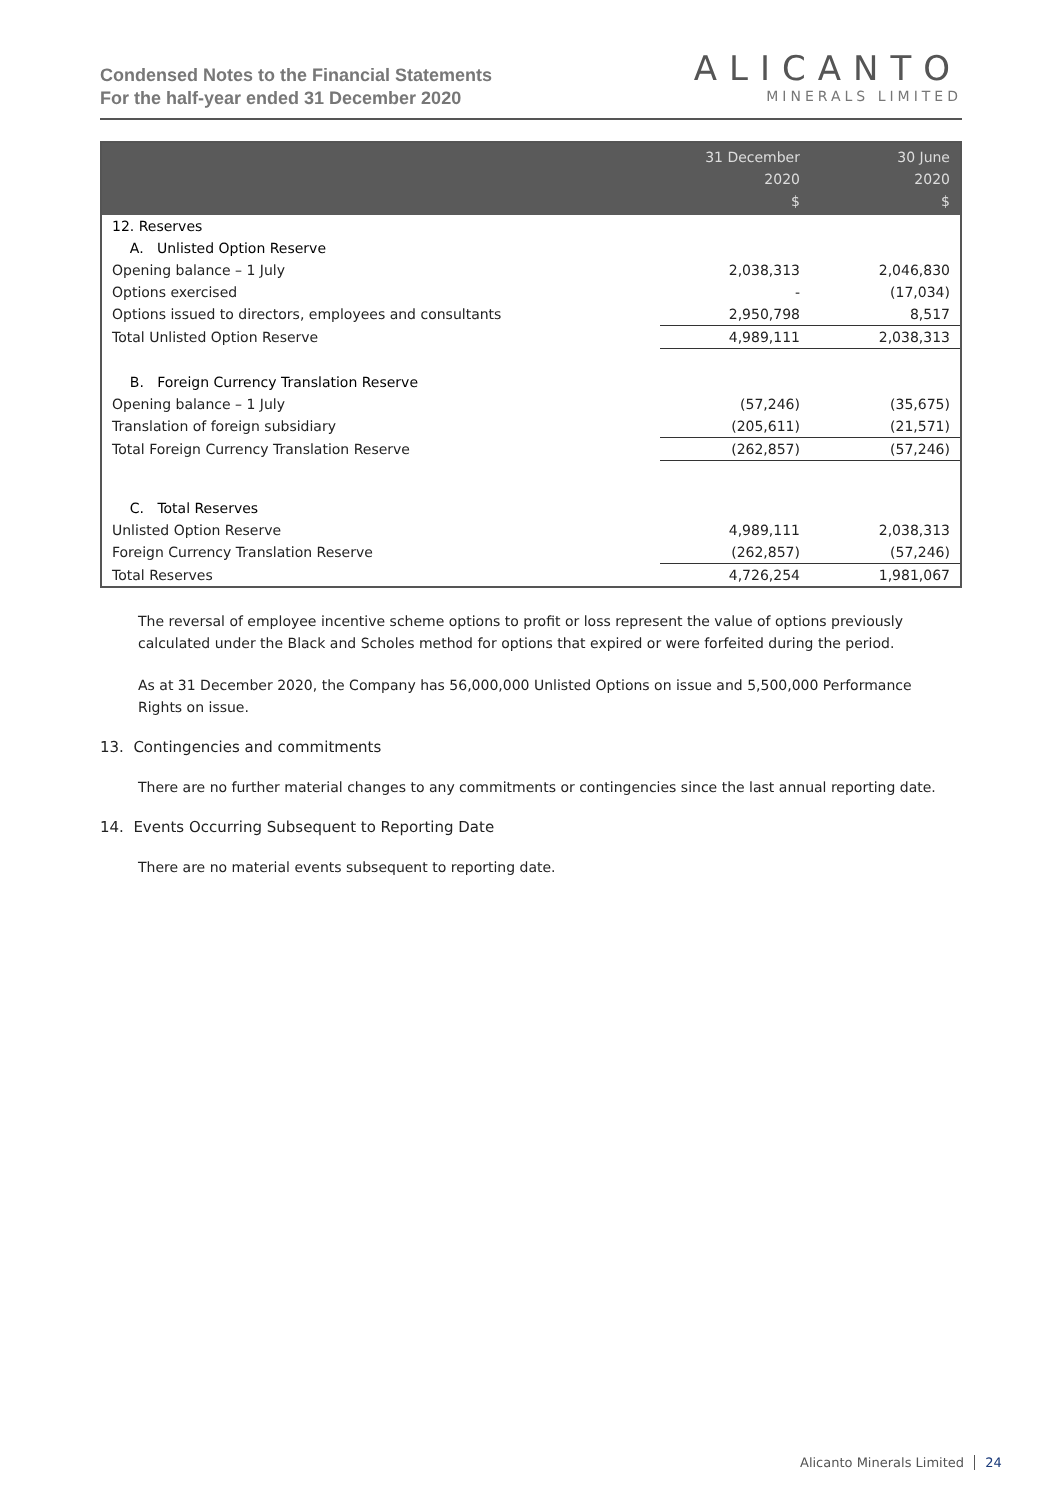Condensed Notes to the Financial Statements
For the half-year ended 31 December 2020
ALICANTO
MINERALS LIMITED
| | 31 December 2020 $ | 30 June 2020 $ |
| --- | --- | --- |
| 12. Reserves | | |
| A. Unlisted Option Reserve | | |
| Opening balance – 1 July | 2,038,313 | 2,046,830 |
| Options exercised | - | (17,034) |
| Options issued to directors, employees and consultants | 2,950,798 | 8,517 |
| Total Unlisted Option Reserve | 4,989,111 | 2,038,313 |
| B. Foreign Currency Translation Reserve | | |
| Opening balance – 1 July | (57,246) | (35,675) |
| Translation of foreign subsidiary | (205,611) | (21,571) |
| Total Foreign Currency Translation Reserve | (262,857) | (57,246) |
| C. Total Reserves | | |
| Unlisted Option Reserve | 4,989,111 | 2,038,313 |
| Foreign Currency Translation Reserve | (262,857) | (57,246) |
| Total Reserves | 4,726,254 | 1,981,067 |
The reversal of employee incentive scheme options to profit or loss represent the value of options previously calculated under the Black and Scholes method for options that expired or were forfeited during the period.
As at 31 December 2020, the Company has 56,000,000 Unlisted Options on issue and 5,500,000 Performance Rights on issue.
13. Contingencies and commitments
There are no further material changes to any commitments or contingencies since the last annual reporting date.
14. Events Occurring Subsequent to Reporting Date
There are no material events subsequent to reporting date.
Alicanto Minerals Limited 24